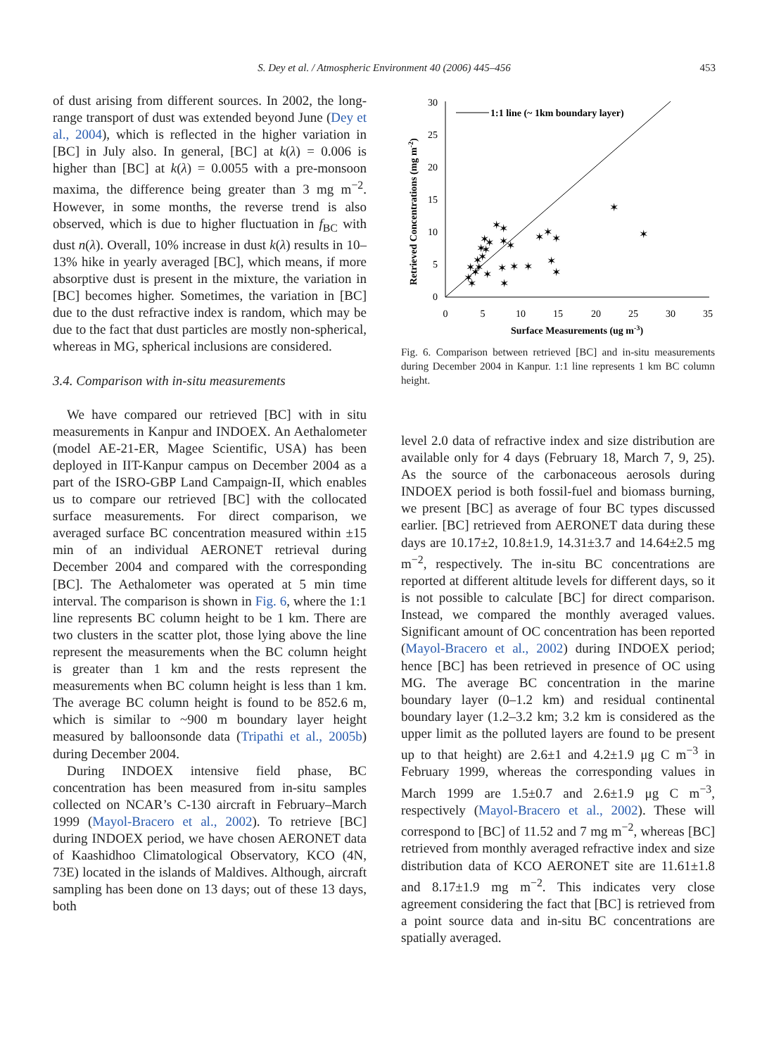S. Dey et al. / Atmospheric Environment 40 (2006) 445–456
453
of dust arising from different sources. In 2002, the long-range transport of dust was extended beyond June (Dey et al., 2004), which is reflected in the higher variation in [BC] in July also. In general, [BC] at k(λ) = 0.006 is higher than [BC] at k(λ) = 0.0055 with a pre-monsoon maxima, the difference being greater than 3 mg m<sup>−2</sup>. However, in some months, the reverse trend is also observed, which is due to higher fluctuation in f<sub>BC</sub> with dust n(λ). Overall, 10% increase in dust k(λ) results in 10–13% hike in yearly averaged [BC], which means, if more absorptive dust is present in the mixture, the variation in [BC] becomes higher. Sometimes, the variation in [BC] due to the dust refractive index is random, which may be due to the fact that dust particles are mostly non-spherical, whereas in MG, spherical inclusions are considered.
3.4. Comparison with in-situ measurements
We have compared our retrieved [BC] with in situ measurements in Kanpur and INDOEX. An Aethalometer (model AE-21-ER, Magee Scientific, USA) has been deployed in IIT-Kanpur campus on December 2004 as a part of the ISRO-GBP Land Campaign-II, which enables us to compare our retrieved [BC] with the collocated surface measurements. For direct comparison, we averaged surface BC concentration measured within ±15 min of an individual AERONET retrieval during December 2004 and compared with the corresponding [BC]. The Aethalometer was operated at 5 min time interval. The comparison is shown in Fig. 6, where the 1:1 line represents BC column height to be 1 km. There are two clusters in the scatter plot, those lying above the line represent the measurements when the BC column height is greater than 1 km and the rests represent the measurements when BC column height is less than 1 km. The average BC column height is found to be 852.6 m, which is similar to ~900 m boundary layer height measured by balloonsonde data (Tripathi et al., 2005b) during December 2004.
During INDOEX intensive field phase, BC concentration has been measured from in-situ samples collected on NCAR’s C-130 aircraft in February–March 1999 (Mayol-Bracero et al., 2002). To retrieve [BC] during INDOEX period, we have chosen AERONET data of Kaashidhoo Climatological Observatory, KCO (4N, 73E) located in the islands of Maldives. Although, aircraft sampling has been done on 13 days; out of these 13 days, both
30
25
20
15
10
5
0
0
5
10
15
20
25
30
35
Surface Measurements (ug m-3)
Retrieved Concentrations (mg m-2)
1:1 line (~ 1km boundary layer)
✶
✶
✶
✶
✶
✶
✶
✶
✶
✶
✶
✶
✶
✶
✶
✶
✶
✶
✶
✶
✶
✶
✶
✶
✶
✶
✶
Fig. 6. Comparison between retrieved [BC] and in-situ measurements during December 2004 in Kanpur. 1:1 line represents 1 km BC column height.
level 2.0 data of refractive index and size distribution are available only for 4 days (February 18, March 7, 9, 25). As the source of the carbonaceous aerosols during INDOEX period is both fossil-fuel and biomass burning, we present [BC] as average of four BC types discussed earlier. [BC] retrieved from AERONET data during these days are 10.17±2, 10.8±1.9, 14.31±3.7 and 14.64±2.5 mg m<sup>−2</sup>, respectively. The in-situ BC concentrations are reported at different altitude levels for different days, so it is not possible to calculate [BC] for direct comparison. Instead, we compared the monthly averaged values. Significant amount of OC concentration has been reported (Mayol-Bracero et al., 2002) during INDOEX period; hence [BC] has been retrieved in presence of OC using MG. The average BC concentration in the marine boundary layer (0–1.2 km) and residual continental boundary layer (1.2–3.2 km; 3.2 km is considered as the upper limit as the polluted layers are found to be present up to that height) are 2.6±1 and 4.2±1.9 μg C m<sup>−3</sup> in February 1999, whereas the corresponding values in March 1999 are 1.5±0.7 and 2.6±1.9 μg C m<sup>−3</sup>, respectively (Mayol-Bracero et al., 2002). These will correspond to [BC] of 11.52 and 7 mg m<sup>−2</sup>, whereas [BC] retrieved from monthly averaged refractive index and size distribution data of KCO AERONET site are 11.61±1.8 and 8.17±1.9 mg m<sup>−2</sup>. This indicates very close agreement considering the fact that [BC] is retrieved from a point source data and in-situ BC concentrations are spatially averaged.